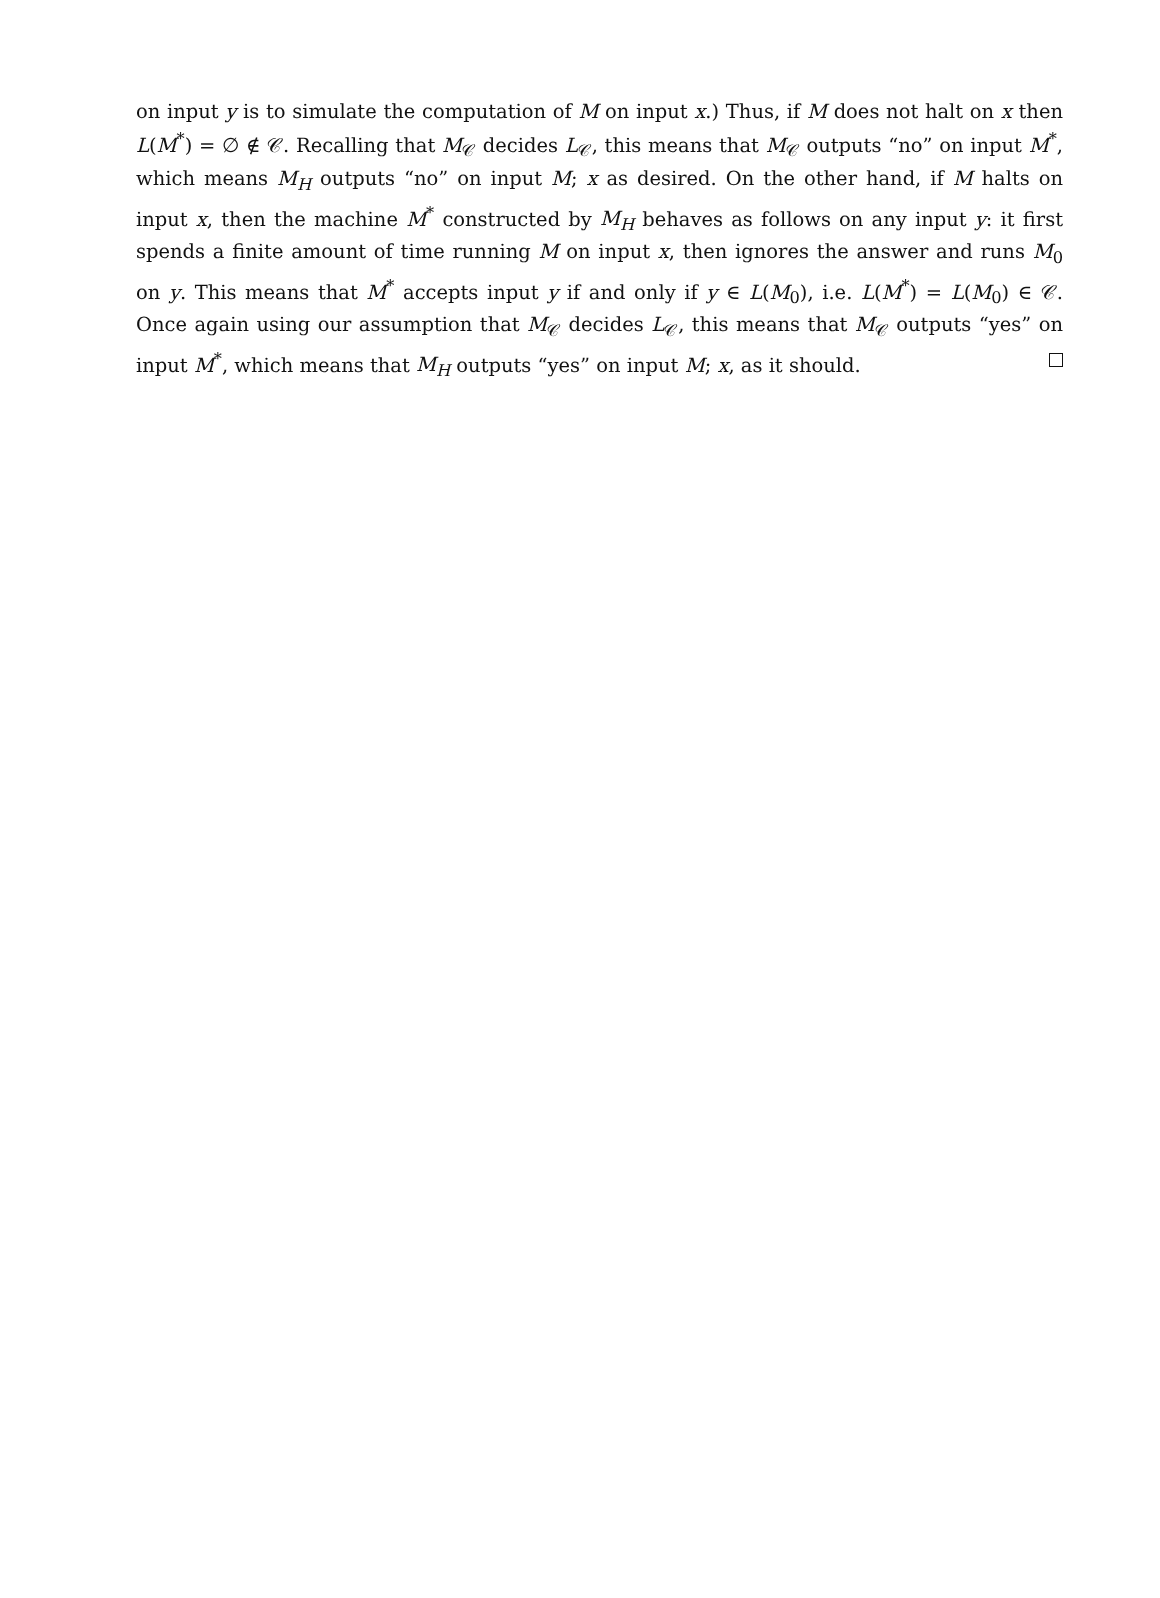on input y is to simulate the computation of M on input x.) Thus, if M does not halt on x then L(M<sup>*</sup>) = ∅ ∉ 𝒞. Recalling that M<sub>𝒞</sub> decides L<sub>𝒞</sub>, this means that M<sub>𝒞</sub> outputs “no” on input M<sup>*</sup>, which means M<sub>H</sub> outputs “no” on input M; x as desired. On the other hand, if M halts on input x, then the machine M<sup>*</sup> constructed by M<sub>H</sub> behaves as follows on any input y: it first spends a finite amount of time running M on input x, then ignores the answer and runs M<sub>0</sub> on y. This means that M<sup>*</sup> accepts input y if and only if y ∈ L(M<sub>0</sub>), i.e. L(M<sup>*</sup>) = L(M<sub>0</sub>) ∈ 𝒞. Once again using our assumption that M<sub>𝒞</sub> decides L<sub>𝒞</sub>, this means that M<sub>𝒞</sub> outputs “yes” on input M<sup>*</sup>, which means that M<sub>H</sub> outputs “yes” on input M; x, as it should.